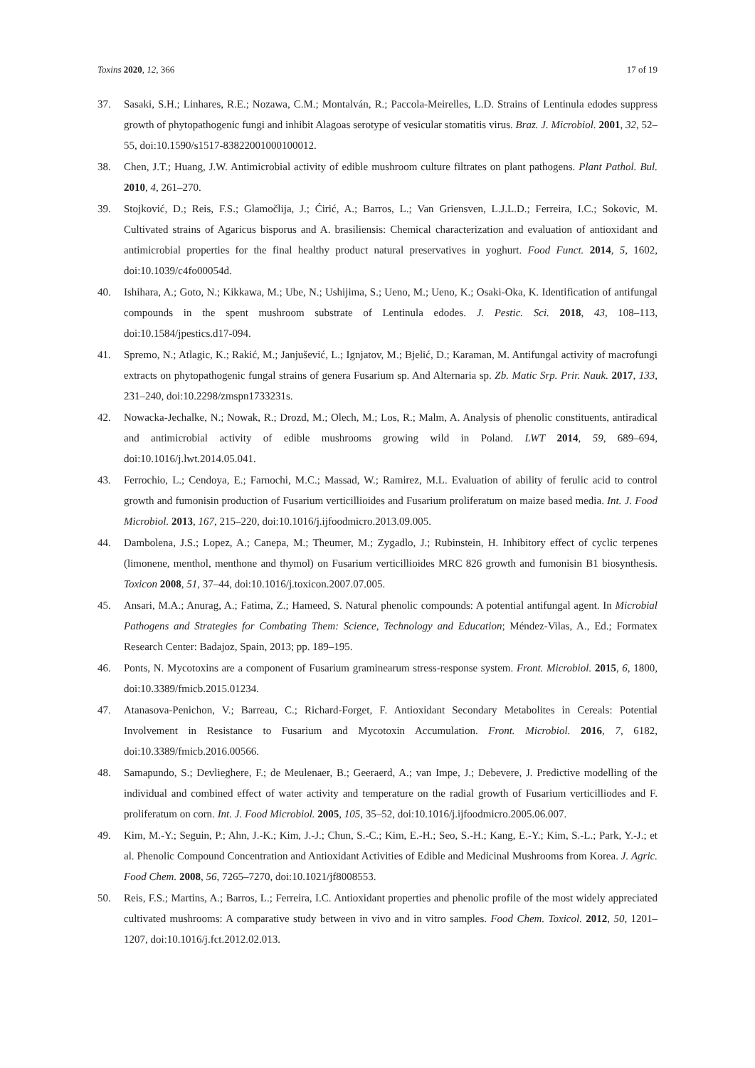Toxins 2020, 12, 366 17 of 19
37. Sasaki, S.H.; Linhares, R.E.; Nozawa, C.M.; Montalván, R.; Paccola-Meirelles, L.D. Strains of Lentinula edodes suppress growth of phytopathogenic fungi and inhibit Alagoas serotype of vesicular stomatitis virus. Braz. J. Microbiol. 2001, 32, 52–55, doi:10.1590/s1517-83822001000100012.
38. Chen, J.T.; Huang, J.W. Antimicrobial activity of edible mushroom culture filtrates on plant pathogens. Plant Pathol. Bul. 2010, 4, 261–270.
39. Stojković, D.; Reis, F.S.; Glamočlija, J.; Ćirić, A.; Barros, L.; Van Griensven, L.J.L.D.; Ferreira, I.C.; Sokovic, M. Cultivated strains of Agaricus bisporus and A. brasiliensis: Chemical characterization and evaluation of antioxidant and antimicrobial properties for the final healthy product natural preservatives in yoghurt. Food Funct. 2014, 5, 1602, doi:10.1039/c4fo00054d.
40. Ishihara, A.; Goto, N.; Kikkawa, M.; Ube, N.; Ushijima, S.; Ueno, M.; Ueno, K.; Osaki-Oka, K. Identification of antifungal compounds in the spent mushroom substrate of Lentinula edodes. J. Pestic. Sci. 2018, 43, 108–113, doi:10.1584/jpestics.d17-094.
41. Spremo, N.; Atlagic, K.; Rakić, M.; Janjušević, L.; Ignjatov, M.; Bjelić, D.; Karaman, M. Antifungal activity of macrofungi extracts on phytopathogenic fungal strains of genera Fusarium sp. And Alternaria sp. Zb. Matic Srp. Prir. Nauk. 2017, 133, 231–240, doi:10.2298/zmspn1733231s.
42. Nowacka-Jechalke, N.; Nowak, R.; Drozd, M.; Olech, M.; Los, R.; Malm, A. Analysis of phenolic constituents, antiradical and antimicrobial activity of edible mushrooms growing wild in Poland. LWT 2014, 59, 689–694, doi:10.1016/j.lwt.2014.05.041.
43. Ferrochio, L.; Cendoya, E.; Farnochi, M.C.; Massad, W.; Ramirez, M.L. Evaluation of ability of ferulic acid to control growth and fumonisin production of Fusarium verticillioides and Fusarium proliferatum on maize based media. Int. J. Food Microbiol. 2013, 167, 215–220, doi:10.1016/j.ijfoodmicro.2013.09.005.
44. Dambolena, J.S.; Lopez, A.; Canepa, M.; Theumer, M.; Zygadlo, J.; Rubinstein, H. Inhibitory effect of cyclic terpenes (limonene, menthol, menthone and thymol) on Fusarium verticillioides MRC 826 growth and fumonisin B1 biosynthesis. Toxicon 2008, 51, 37–44, doi:10.1016/j.toxicon.2007.07.005.
45. Ansari, M.A.; Anurag, A.; Fatima, Z.; Hameed, S. Natural phenolic compounds: A potential antifungal agent. In Microbial Pathogens and Strategies for Combating Them: Science, Technology and Education; Méndez-Vilas, A., Ed.; Formatex Research Center: Badajoz, Spain, 2013; pp. 189–195.
46. Ponts, N. Mycotoxins are a component of Fusarium graminearum stress-response system. Front. Microbiol. 2015, 6, 1800, doi:10.3389/fmicb.2015.01234.
47. Atanasova-Penichon, V.; Barreau, C.; Richard-Forget, F. Antioxidant Secondary Metabolites in Cereals: Potential Involvement in Resistance to Fusarium and Mycotoxin Accumulation. Front. Microbiol. 2016, 7, 6182, doi:10.3389/fmicb.2016.00566.
48. Samapundo, S.; Devlieghere, F.; de Meulenaer, B.; Geeraerd, A.; van Impe, J.; Debevere, J. Predictive modelling of the individual and combined effect of water activity and temperature on the radial growth of Fusarium verticilliodes and F. proliferatum on corn. Int. J. Food Microbiol. 2005, 105, 35–52, doi:10.1016/j.ijfoodmicro.2005.06.007.
49. Kim, M.-Y.; Seguin, P.; Ahn, J.-K.; Kim, J.-J.; Chun, S.-C.; Kim, E.-H.; Seo, S.-H.; Kang, E.-Y.; Kim, S.-L.; Park, Y.-J.; et al. Phenolic Compound Concentration and Antioxidant Activities of Edible and Medicinal Mushrooms from Korea. J. Agric. Food Chem. 2008, 56, 7265–7270, doi:10.1021/jf8008553.
50. Reis, F.S.; Martins, A.; Barros, L.; Ferreira, I.C. Antioxidant properties and phenolic profile of the most widely appreciated cultivated mushrooms: A comparative study between in vivo and in vitro samples. Food Chem. Toxicol. 2012, 50, 1201–1207, doi:10.1016/j.fct.2012.02.013.